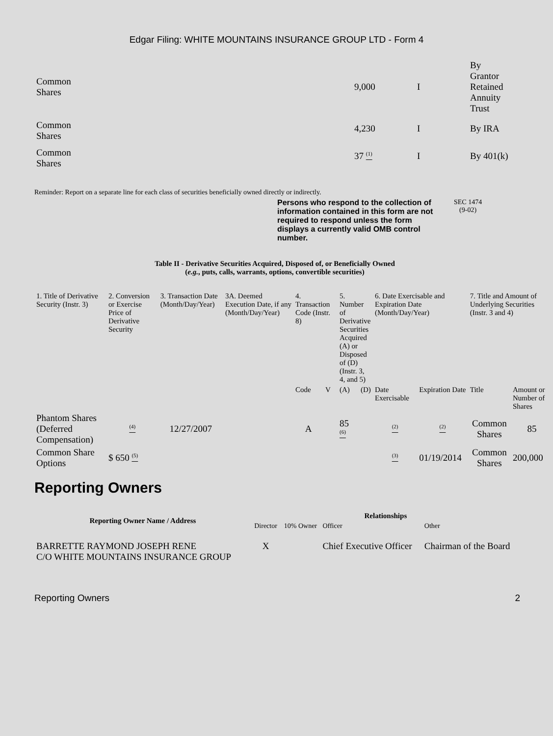Edgar Filing: WHITE MOUNTAINS INSURANCE GROUP LTD - Form 4
| Common Shares | 9,000 | I | By Grantor Retained Annuity Trust |
| Common Shares | 4,230 | I | By IRA |
| Common Shares | 37 <sup>(1)</sup> | I | By 401(k) |
Reminder: Report on a separate line for each class of securities beneficially owned directly or indirectly.
Persons who respond to the collection of information contained in this form are not required to respond unless the form displays a currently valid OMB control number.
SEC 1474
(9-02)
Table II - Derivative Securities Acquired, Disposed of, or Beneficially Owned
(e.g., puts, calls, warrants, options, convertible securities)
| 1. Title of Derivative Security (Instr. 3) | 2. Conversion or Exercise Price of Derivative Security | 3. Transaction Date (Month/Day/Year) | 3A. Deemed Execution Date, if any (Month/Day/Year) | 4. Transaction Code (Instr. 8) | | 5. Number of Derivative Securities Acquired (A) or Disposed of (D) (Instr. 3, 4, and 5) | | 6. Date Exercisable and Expiration Date (Month/Day/Year) | | 7. Title and Amount of Underlying Securities (Instr. 3 and 4) | |
| --- | --- | --- | --- | --- | --- | --- | --- | --- | --- | --- | --- |
| | | | | Code | V | (A) | (D) | Date Exercisable | Expiration Date | Title | Amount or Number of Shares |
| Phantom Shares (Deferred Compensation) | <sup>(4)</sup> | 12/27/2007 | | A | | 85 <sup>(6)</sup> | | <sup>(2)</sup> | <sup>(2)</sup> | Common Shares | 85 |
| Common Share Options | $ 650 <sup>(5)</sup> | | | | | | | <sup>(3)</sup> | 01/19/2014 | Common Shares | 200,000 |
Reporting Owners
| Reporting Owner Name / Address | Relationships | | | |
| --- | --- | --- | --- | --- |
| | Director | 10% Owner | Officer | Other |
| BARRETTE RAYMOND JOSEPH RENE C/O WHITE MOUNTAINS INSURANCE GROUP | X | | Chief Executive Officer | Chairman of the Board |
Reporting Owners 2